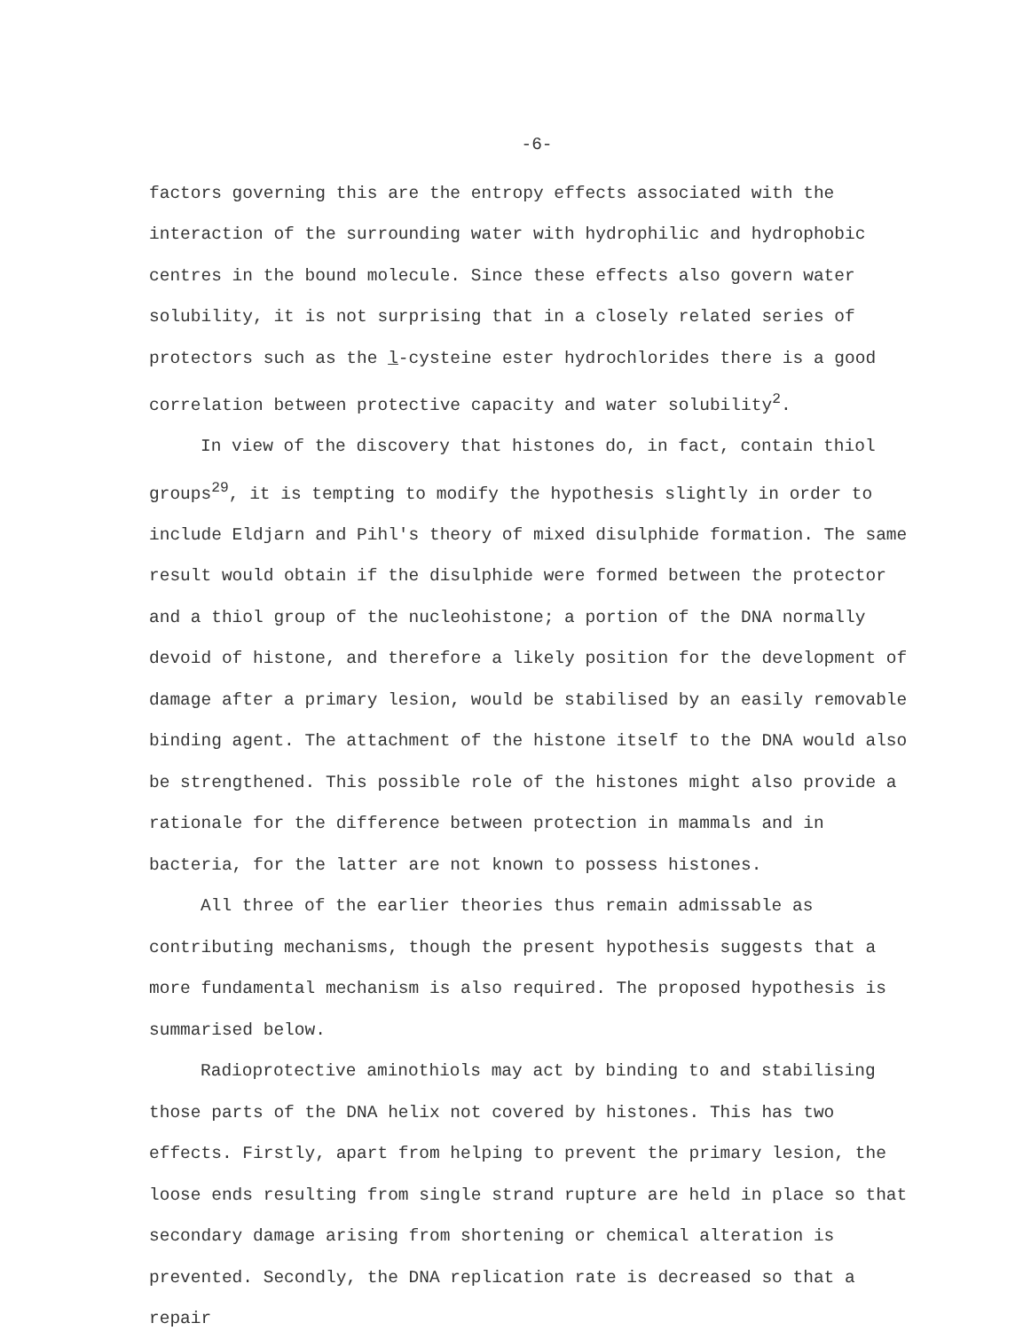-6-
factors governing this are the entropy effects associated with the interaction of the surrounding water with hydrophilic and hydrophobic centres in the bound molecule. Since these effects also govern water solubility, it is not surprising that in a closely related series of protectors such as the l-cysteine ester hydrochlorides there is a good correlation between protective capacity and water solubility<sup>2</sup>.
In view of the discovery that histones do, in fact, contain thiol groups<sup>29</sup>, it is tempting to modify the hypothesis slightly in order to include Eldjarn and Pihl's theory of mixed disulphide formation. The same result would obtain if the disulphide were formed between the protector and a thiol group of the nucleohistone; a portion of the DNA normally devoid of histone, and therefore a likely position for the development of damage after a primary lesion, would be stabilised by an easily removable binding agent. The attachment of the histone itself to the DNA would also be strengthened. This possible role of the histones might also provide a rationale for the difference between protection in mammals and in bacteria, for the latter are not known to possess histones.
All three of the earlier theories thus remain admissable as contributing mechanisms, though the present hypothesis suggests that a more fundamental mechanism is also required. The proposed hypothesis is summarised below.
Radioprotective aminothiols may act by binding to and stabilising those parts of the DNA helix not covered by histones. This has two effects. Firstly, apart from helping to prevent the primary lesion, the loose ends resulting from single strand rupture are held in place so that secondary damage arising from shortening or chemical alteration is prevented. Secondly, the DNA replication rate is decreased so that a repair